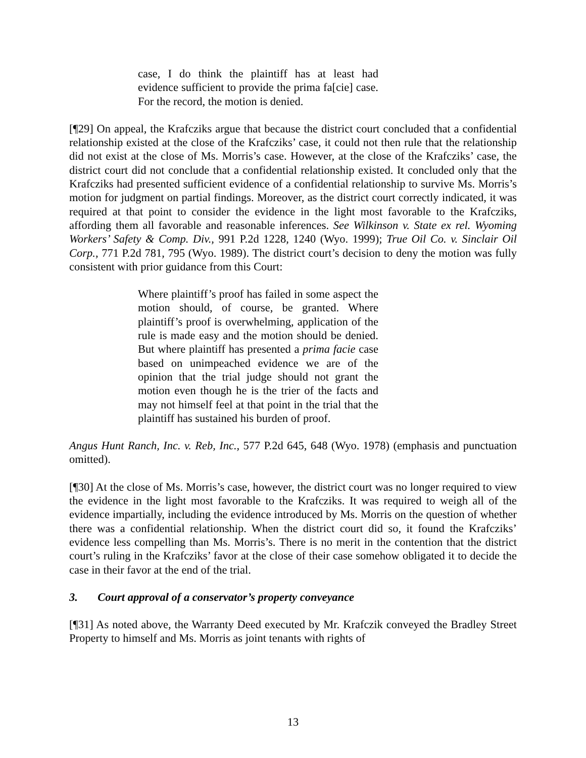case, I do think the plaintiff has at least had evidence sufficient to provide the prima fa[cie] case. For the record, the motion is denied.
[¶29] On appeal, the Krafcziks argue that because the district court concluded that a confidential relationship existed at the close of the Krafcziks’ case, it could not then rule that the relationship did not exist at the close of Ms. Morris’s case. However, at the close of the Krafcziks’ case, the district court did not conclude that a confidential relationship existed. It concluded only that the Krafcziks had presented sufficient evidence of a confidential relationship to survive Ms. Morris’s motion for judgment on partial findings. Moreover, as the district court correctly indicated, it was required at that point to consider the evidence in the light most favorable to the Krafcziks, affording them all favorable and reasonable inferences. See Wilkinson v. State ex rel. Wyoming Workers’ Safety & Comp. Div., 991 P.2d 1228, 1240 (Wyo. 1999); True Oil Co. v. Sinclair Oil Corp., 771 P.2d 781, 795 (Wyo. 1989). The district court’s decision to deny the motion was fully consistent with prior guidance from this Court:
Where plaintiff’s proof has failed in some aspect the motion should, of course, be granted. Where plaintiff’s proof is overwhelming, application of the rule is made easy and the motion should be denied. But where plaintiff has presented a prima facie case based on unimpeached evidence we are of the opinion that the trial judge should not grant the motion even though he is the trier of the facts and may not himself feel at that point in the trial that the plaintiff has sustained his burden of proof.
Angus Hunt Ranch, Inc. v. Reb, Inc., 577 P.2d 645, 648 (Wyo. 1978) (emphasis and punctuation omitted).
[¶30] At the close of Ms. Morris’s case, however, the district court was no longer required to view the evidence in the light most favorable to the Krafcziks. It was required to weigh all of the evidence impartially, including the evidence introduced by Ms. Morris on the question of whether there was a confidential relationship. When the district court did so, it found the Krafcziks’ evidence less compelling than Ms. Morris’s. There is no merit in the contention that the district court’s ruling in the Krafcziks’ favor at the close of their case somehow obligated it to decide the case in their favor at the end of the trial.
3. Court approval of a conservator’s property conveyance
[¶31] As noted above, the Warranty Deed executed by Mr. Krafczik conveyed the Bradley Street Property to himself and Ms. Morris as joint tenants with rights of
13